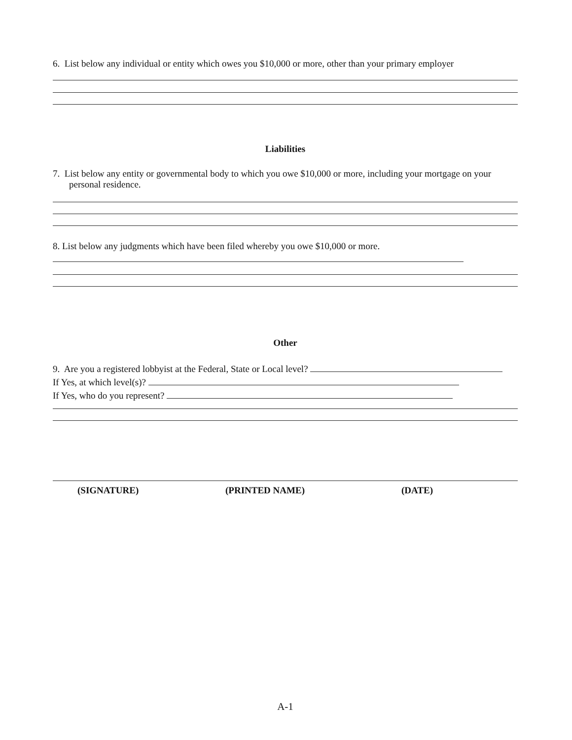6. List below any individual or entity which owes you $10,000 or more, other than your primary employer
Liabilities
7. List below any entity or governmental body to which you owe $10,000 or more, including your mortgage on your personal residence.
8. List below any judgments which have been filed whereby you owe $10,000 or more.
Other
9. Are you a registered lobbyist at the Federal, State or Local level?
If Yes, at which level(s)?
If Yes, who do you represent?
(SIGNATURE) (PRINTED NAME) (DATE)
A-1